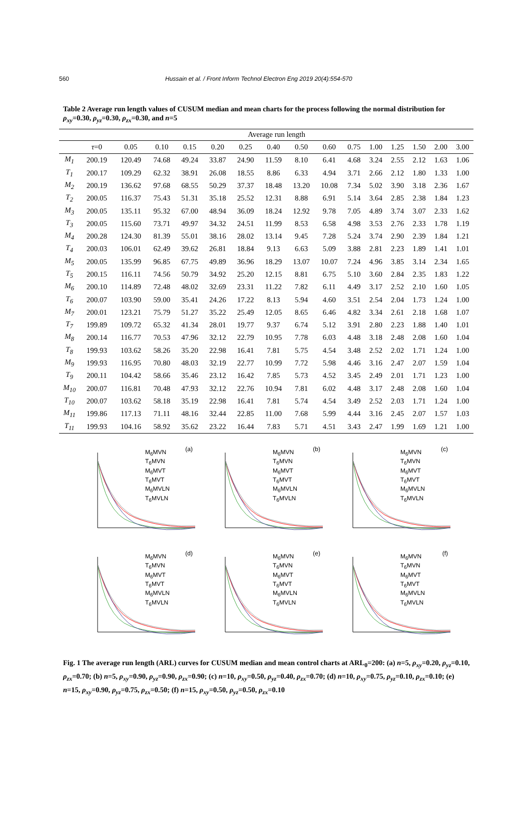560 Hussain et al. / Front Inform Technol Electron Eng 2019 20(4):554-570
Table 2 Average run length values of CUSUM median and mean charts for the process following the normal distribution for ρ<sub>xy</sub>=0.30, ρ<sub>yz</sub>=0.30, ρ<sub>zx</sub>=0.30, and n=5
| | Average run length | | | | | | | | | | | | | | |
| --- | --- | --- | --- | --- | --- | --- | --- | --- | --- | --- | --- | --- | --- | --- | --- |
| | τ =0 | 0.05 | 0.10 | 0.15 | 0.20 | 0.25 | 0.40 | 0.50 | 0.60 | 0.75 | 1.00 | 1.25 | 1.50 | 2.00 | 3.00 |
| M<sub>1</sub> | 200.19 | 120.49 | 74.68 | 49.24 | 33.87 | 24.90 | 11.59 | 8.10 | 6.41 | 4.68 | 3.24 | 2.55 | 2.12 | 1.63 | 1.06 |
| T<sub>1</sub> | 200.17 | 109.29 | 62.32 | 38.91 | 26.08 | 18.55 | 8.86 | 6.33 | 4.94 | 3.71 | 2.66 | 2.12 | 1.80 | 1.33 | 1.00 |
| M<sub>2</sub> | 200.19 | 136.62 | 97.68 | 68.55 | 50.29 | 37.37 | 18.48 | 13.20 | 10.08 | 7.34 | 5.02 | 3.90 | 3.18 | 2.36 | 1.67 |
| T<sub>2</sub> | 200.05 | 116.37 | 75.43 | 51.31 | 35.18 | 25.52 | 12.31 | 8.88 | 6.91 | 5.14 | 3.64 | 2.85 | 2.38 | 1.84 | 1.23 |
| M<sub>3</sub> | 200.05 | 135.11 | 95.32 | 67.00 | 48.94 | 36.09 | 18.24 | 12.92 | 9.78 | 7.05 | 4.89 | 3.74 | 3.07 | 2.33 | 1.62 |
| T<sub>3</sub> | 200.05 | 115.60 | 73.71 | 49.97 | 34.32 | 24.51 | 11.99 | 8.53 | 6.58 | 4.98 | 3.53 | 2.76 | 2.33 | 1.78 | 1.19 |
| M<sub>4</sub> | 200.28 | 124.30 | 81.39 | 55.01 | 38.16 | 28.02 | 13.14 | 9.45 | 7.28 | 5.24 | 3.74 | 2.90 | 2.39 | 1.84 | 1.21 |
| T<sub>4</sub> | 200.03 | 106.01 | 62.49 | 39.62 | 26.81 | 18.84 | 9.13 | 6.63 | 5.09 | 3.88 | 2.81 | 2.23 | 1.89 | 1.41 | 1.01 |
| M<sub>5</sub> | 200.05 | 135.99 | 96.85 | 67.75 | 49.89 | 36.96 | 18.29 | 13.07 | 10.07 | 7.24 | 4.96 | 3.85 | 3.14 | 2.34 | 1.65 |
| T<sub>5</sub> | 200.15 | 116.11 | 74.56 | 50.79 | 34.92 | 25.20 | 12.15 | 8.81 | 6.75 | 5.10 | 3.60 | 2.84 | 2.35 | 1.83 | 1.22 |
| M<sub>6</sub> | 200.10 | 114.89 | 72.48 | 48.02 | 32.69 | 23.31 | 11.22 | 7.82 | 6.11 | 4.49 | 3.17 | 2.52 | 2.10 | 1.60 | 1.05 |
| T<sub>6</sub> | 200.07 | 103.90 | 59.00 | 35.41 | 24.26 | 17.22 | 8.13 | 5.94 | 4.60 | 3.51 | 2.54 | 2.04 | 1.73 | 1.24 | 1.00 |
| M<sub>7</sub> | 200.01 | 123.21 | 75.79 | 51.27 | 35.22 | 25.49 | 12.05 | 8.65 | 6.46 | 4.82 | 3.34 | 2.61 | 2.18 | 1.68 | 1.07 |
| T<sub>7</sub> | 199.89 | 109.72 | 65.32 | 41.34 | 28.01 | 19.77 | 9.37 | 6.74 | 5.12 | 3.91 | 2.80 | 2.23 | 1.88 | 1.40 | 1.01 |
| M<sub>8</sub> | 200.14 | 116.77 | 70.53 | 47.96 | 32.12 | 22.79 | 10.95 | 7.78 | 6.03 | 4.48 | 3.18 | 2.48 | 2.08 | 1.60 | 1.04 |
| T<sub>8</sub> | 199.93 | 103.62 | 58.26 | 35.20 | 22.98 | 16.41 | 7.81 | 5.75 | 4.54 | 3.48 | 2.52 | 2.02 | 1.71 | 1.24 | 1.00 |
| M<sub>9</sub> | 199.93 | 116.95 | 70.80 | 48.03 | 32.19 | 22.77 | 10.99 | 7.72 | 5.98 | 4.46 | 3.16 | 2.47 | 2.07 | 1.59 | 1.04 |
| T<sub>9</sub> | 200.11 | 104.42 | 58.66 | 35.46 | 23.12 | 16.42 | 7.85 | 5.73 | 4.52 | 3.45 | 2.49 | 2.01 | 1.71 | 1.23 | 1.00 |
| M<sub>10</sub> | 200.07 | 116.81 | 70.48 | 47.93 | 32.12 | 22.76 | 10.94 | 7.81 | 6.02 | 4.48 | 3.17 | 2.48 | 2.08 | 1.60 | 1.04 |
| T<sub>10</sub> | 200.07 | 103.62 | 58.18 | 35.19 | 22.98 | 16.41 | 7.81 | 5.74 | 4.54 | 3.49 | 2.52 | 2.03 | 1.71 | 1.24 | 1.00 |
| M<sub>11</sub> | 199.86 | 117.13 | 71.11 | 48.16 | 32.44 | 22.85 | 11.00 | 7.68 | 5.99 | 4.44 | 3.16 | 2.45 | 2.07 | 1.57 | 1.03 |
| T<sub>11</sub> | 199.93 | 104.16 | 58.92 | 35.62 | 23.22 | 16.44 | 7.83 | 5.71 | 4.51 | 3.43 | 2.47 | 1.99 | 1.69 | 1.21 | 1.00 |
(a)
M<sub>6</sub>MVN
T<sub>6</sub>MVN
M<sub>6</sub>MVT
T<sub>6</sub>MVT
M<sub>6</sub>MVLN
T<sub>6</sub>MVLN
(b)
M<sub>6</sub>MVN
T<sub>6</sub>MVN
M<sub>6</sub>MVT
T<sub>6</sub>MVT
M<sub>6</sub>MVLN
T<sub>6</sub>MVLN
(c)
M<sub>6</sub>MVN
T<sub>6</sub>MVN
M<sub>6</sub>MVT
T<sub>6</sub>MVT
M<sub>6</sub>MVLN
T<sub>6</sub>MVLN
(d)
M<sub>6</sub>MVN
T<sub>6</sub>MVN
M<sub>6</sub>MVT
T<sub>6</sub>MVT
M<sub>6</sub>MVLN
T<sub>6</sub>MVLN
(e)
M<sub>6</sub>MVN
T<sub>6</sub>MVN
M<sub>6</sub>MVT
T<sub>6</sub>MVT
M<sub>6</sub>MVLN
T<sub>6</sub>MVLN
(f)
M<sub>6</sub>MVN
T<sub>6</sub>MVN
M<sub>6</sub>MVT
T<sub>6</sub>MVT
M<sub>6</sub>MVLN
T<sub>6</sub>MVLN
Fig. 1 The average run length (ARL) curves for CUSUM median and mean control charts at ARL<sub>0</sub>=200: (a) n=5, ρ<sub>xy</sub>=0.20, ρ<sub>yz</sub>=0.10, ρ<sub>zx</sub>=0.70; (b) n=5, ρ<sub>xy</sub>=0.90, ρ<sub>yz</sub>=0.90, ρ<sub>zx</sub>=0.90; (c) n=10, ρ<sub>xy</sub>=0.50, ρ<sub>yz</sub>=0.40, ρ<sub>zx</sub>=0.70; (d) n=10, ρ<sub>xy</sub>=0.75, ρ<sub>yz</sub>=0.10, ρ<sub>zx</sub>=0.10; (e) n=15, ρ<sub>xy</sub>=0.90, ρ<sub>yz</sub>=0.75, ρ<sub>zx</sub>=0.50; (f) n=15, ρ<sub>xy</sub>=0.50, ρ<sub>yz</sub>=0.50, ρ<sub>zx</sub>=0.10